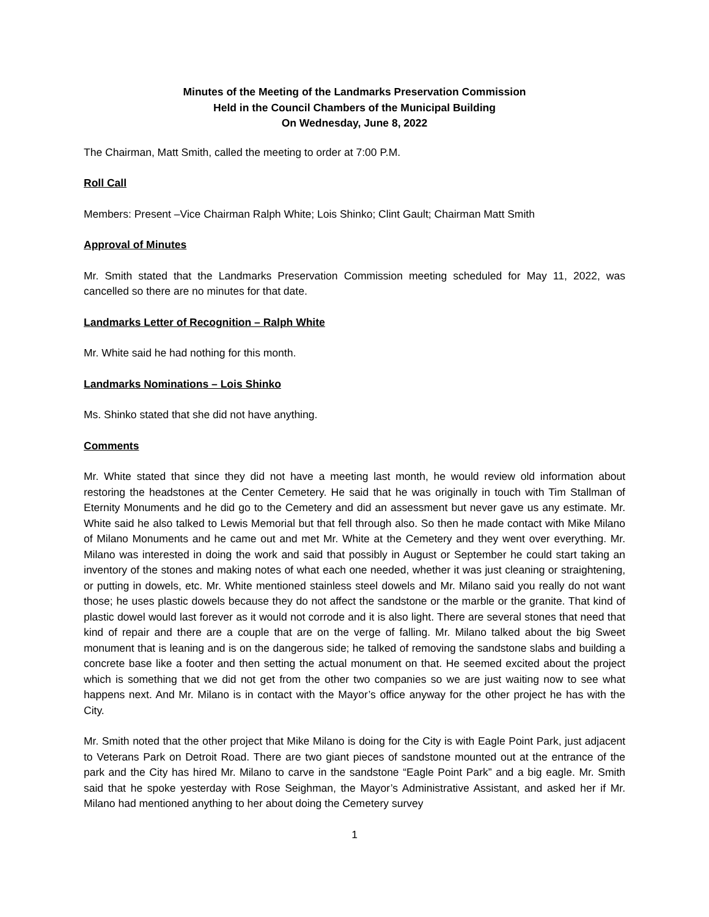Minutes of the Meeting of the Landmarks Preservation Commission
Held in the Council Chambers of the Municipal Building
On Wednesday, June 8, 2022
The Chairman, Matt Smith, called the meeting to order at 7:00 P.M.
Roll Call
Members: Present –Vice Chairman Ralph White; Lois Shinko; Clint Gault; Chairman Matt Smith
Approval of Minutes
Mr. Smith stated that the Landmarks Preservation Commission meeting scheduled for May 11, 2022, was cancelled so there are no minutes for that date.
Landmarks Letter of Recognition – Ralph White
Mr. White said he had nothing for this month.
Landmarks Nominations – Lois Shinko
Ms. Shinko stated that she did not have anything.
Comments
Mr. White stated that since they did not have a meeting last month, he would review old information about restoring the headstones at the Center Cemetery. He said that he was originally in touch with Tim Stallman of Eternity Monuments and he did go to the Cemetery and did an assessment but never gave us any estimate. Mr. White said he also talked to Lewis Memorial but that fell through also. So then he made contact with Mike Milano of Milano Monuments and he came out and met Mr. White at the Cemetery and they went over everything. Mr. Milano was interested in doing the work and said that possibly in August or September he could start taking an inventory of the stones and making notes of what each one needed, whether it was just cleaning or straightening, or putting in dowels, etc. Mr. White mentioned stainless steel dowels and Mr. Milano said you really do not want those; he uses plastic dowels because they do not affect the sandstone or the marble or the granite. That kind of plastic dowel would last forever as it would not corrode and it is also light. There are several stones that need that kind of repair and there are a couple that are on the verge of falling. Mr. Milano talked about the big Sweet monument that is leaning and is on the dangerous side; he talked of removing the sandstone slabs and building a concrete base like a footer and then setting the actual monument on that. He seemed excited about the project which is something that we did not get from the other two companies so we are just waiting now to see what happens next. And Mr. Milano is in contact with the Mayor’s office anyway for the other project he has with the City.
Mr. Smith noted that the other project that Mike Milano is doing for the City is with Eagle Point Park, just adjacent to Veterans Park on Detroit Road. There are two giant pieces of sandstone mounted out at the entrance of the park and the City has hired Mr. Milano to carve in the sandstone “Eagle Point Park” and a big eagle. Mr. Smith said that he spoke yesterday with Rose Seighman, the Mayor’s Administrative Assistant, and asked her if Mr. Milano had mentioned anything to her about doing the Cemetery survey
1